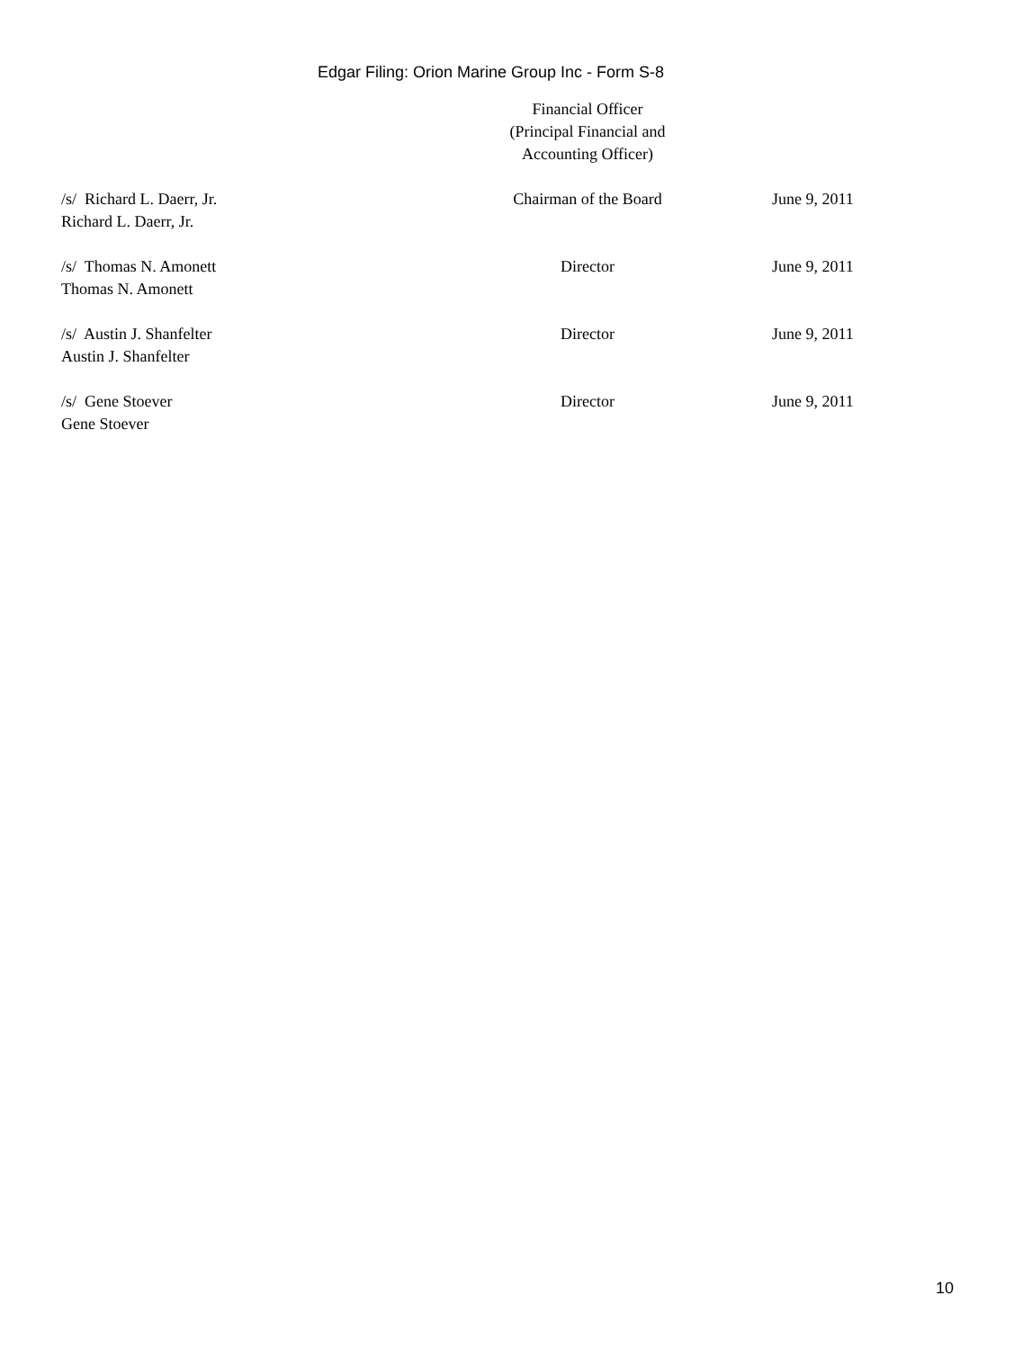Edgar Filing: Orion Marine Group Inc - Form S-8
| | Financial Officer (Principal Financial and Accounting Officer) | |
| /s/ Richard L. Daerr, Jr. Richard L. Daerr, Jr. | Chairman of the Board | June 9, 2011 |
| /s/ Thomas N. Amonett Thomas N. Amonett | Director | June 9, 2011 |
| /s/ Austin J. Shanfelter Austin J. Shanfelter | Director | June 9, 2011 |
| /s/ Gene Stoever Gene Stoever | Director | June 9, 2011 |
10